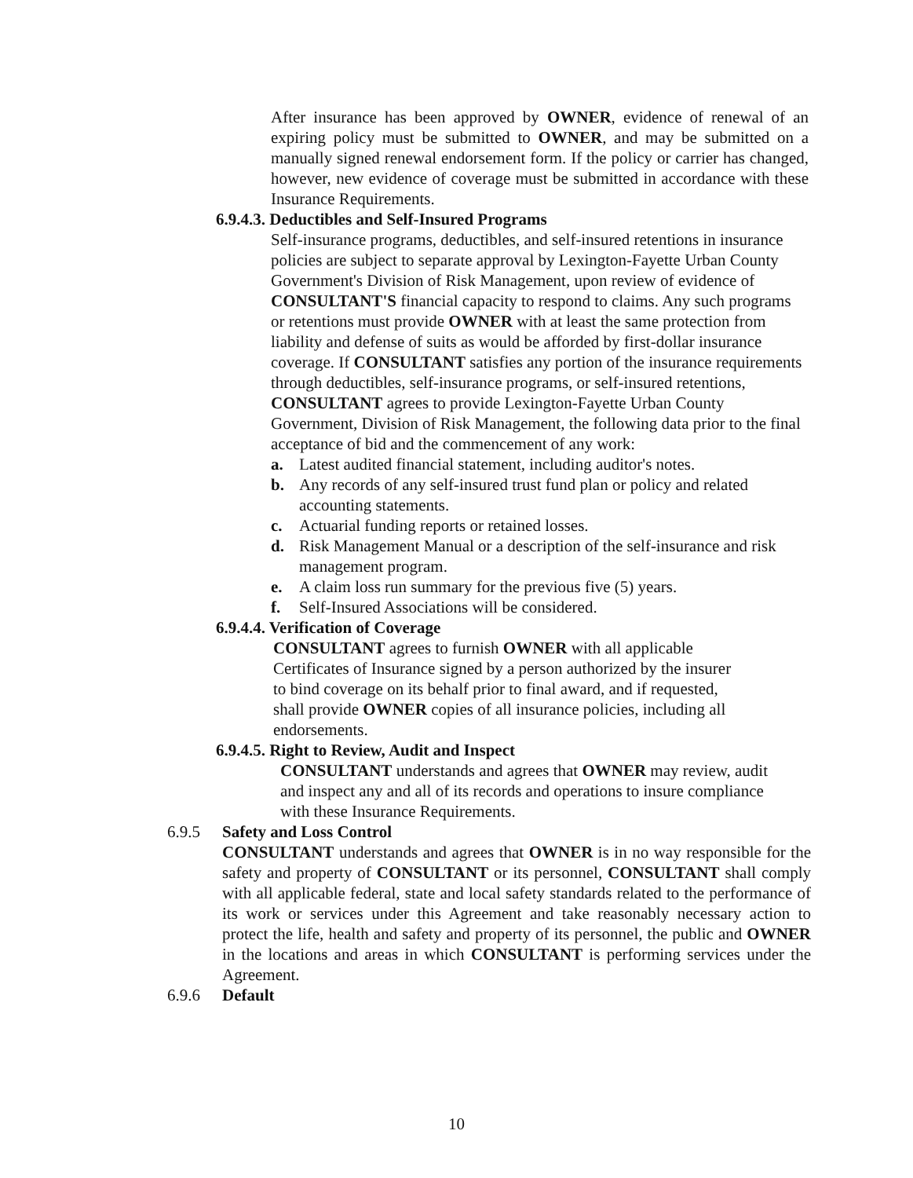After insurance has been approved by OWNER, evidence of renewal of an expiring policy must be submitted to OWNER, and may be submitted on a manually signed renewal endorsement form. If the policy or carrier has changed, however, new evidence of coverage must be submitted in accordance with these Insurance Requirements.
6.9.4.3. Deductibles and Self-Insured Programs
Self-insurance programs, deductibles, and self-insured retentions in insurance policies are subject to separate approval by Lexington-Fayette Urban County Government's Division of Risk Management, upon review of evidence of CONSULTANT'S financial capacity to respond to claims. Any such programs or retentions must provide OWNER with at least the same protection from liability and defense of suits as would be afforded by first-dollar insurance coverage. If CONSULTANT satisfies any portion of the insurance requirements through deductibles, self-insurance programs, or self-insured retentions, CONSULTANT agrees to provide Lexington-Fayette Urban County Government, Division of Risk Management, the following data prior to the final acceptance of bid and the commencement of any work:
a. Latest audited financial statement, including auditor's notes.
b. Any records of any self-insured trust fund plan or policy and related accounting statements.
c. Actuarial funding reports or retained losses.
d. Risk Management Manual or a description of the self-insurance and risk management program.
e. A claim loss run summary for the previous five (5) years.
f. Self-Insured Associations will be considered.
6.9.4.4. Verification of Coverage
CONSULTANT agrees to furnish OWNER with all applicable Certificates of Insurance signed by a person authorized by the insurer to bind coverage on its behalf prior to final award, and if requested, shall provide OWNER copies of all insurance policies, including all endorsements.
6.9.4.5. Right to Review, Audit and Inspect
CONSULTANT understands and agrees that OWNER may review, audit and inspect any and all of its records and operations to insure compliance with these Insurance Requirements.
6.9.5 Safety and Loss Control
CONSULTANT understands and agrees that OWNER is in no way responsible for the safety and property of CONSULTANT or its personnel, CONSULTANT shall comply with all applicable federal, state and local safety standards related to the performance of its work or services under this Agreement and take reasonably necessary action to protect the life, health and safety and property of its personnel, the public and OWNER in the locations and areas in which CONSULTANT is performing services under the Agreement.
6.9.6 Default
10